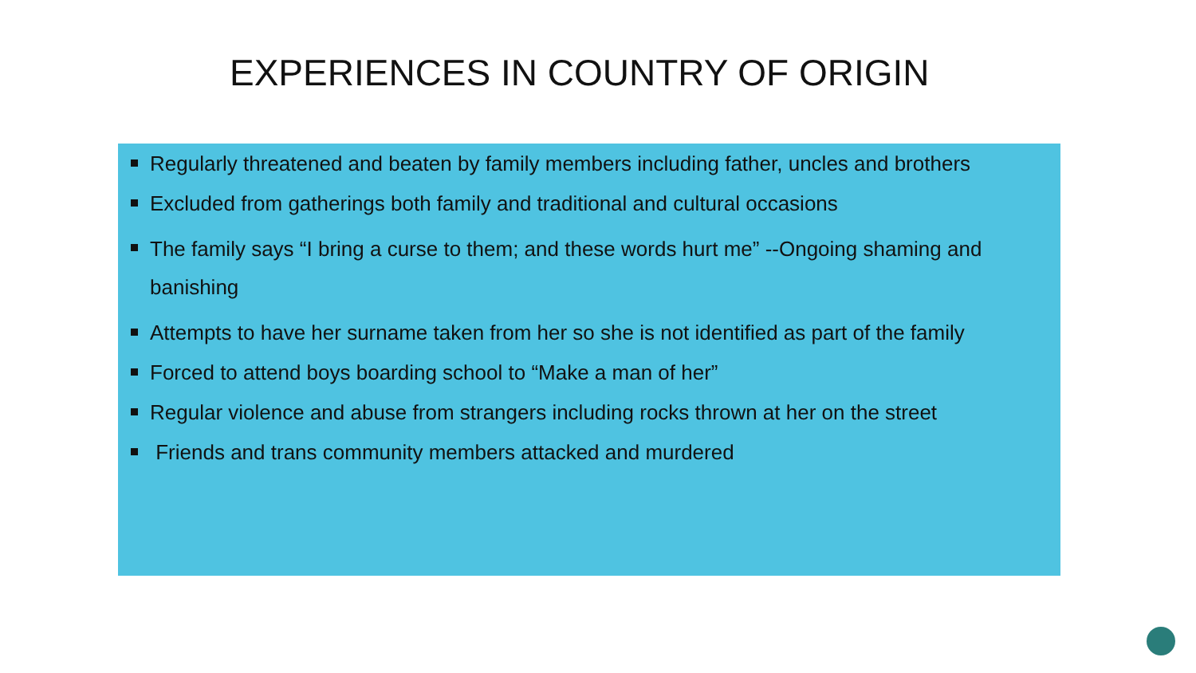EXPERIENCES IN COUNTRY OF ORIGIN
Regularly threatened and beaten by family members including father, uncles and brothers
Excluded from gatherings both family and traditional and cultural occasions
The family says “I bring a curse to them; and these words hurt me” --Ongoing shaming and banishing
Attempts to have her surname taken from her so she is not identified as part of the family
Forced to attend boys boarding school to “Make a man of her”
Regular violence and abuse from strangers including rocks thrown at her on the street
Friends and trans community members attacked and murdered